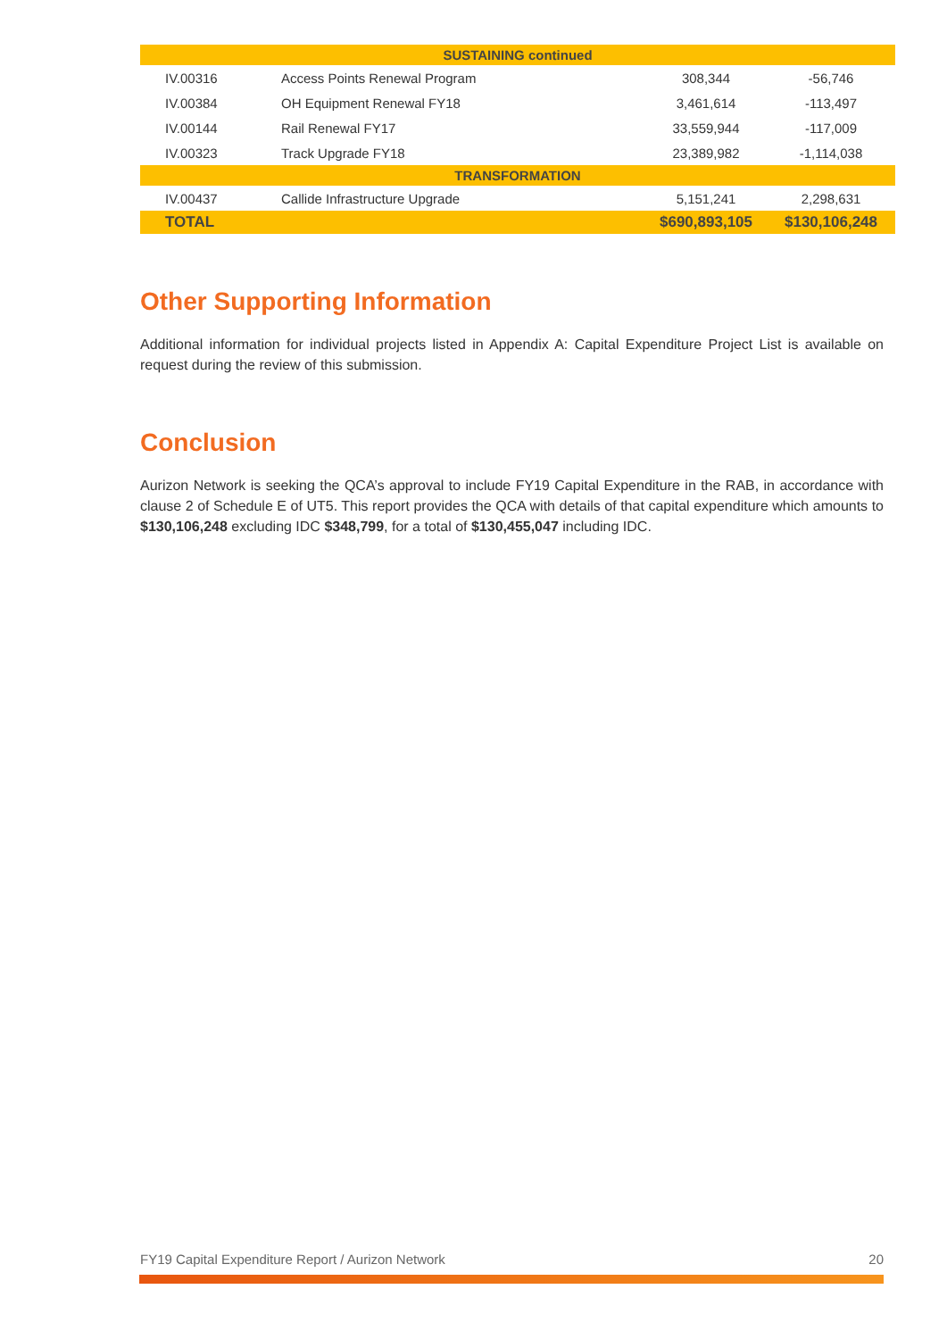| SUSTAINING continued | | | |
| IV.00316 | Access Points Renewal Program | 308,344 | -56,746 |
| IV.00384 | OH Equipment Renewal FY18 | 3,461,614 | -113,497 |
| IV.00144 | Rail Renewal FY17 | 33,559,944 | -117,009 |
| IV.00323 | Track Upgrade FY18 | 23,389,982 | -1,114,038 |
| TRANSFORMATION | | | |
| IV.00437 | Callide Infrastructure Upgrade | 5,151,241 | 2,298,631 |
| TOTAL | | $690,893,105 | $130,106,248 |
Other Supporting Information
Additional information for individual projects listed in Appendix A: Capital Expenditure Project List is available on request during the review of this submission.
Conclusion
Aurizon Network is seeking the QCA’s approval to include FY19 Capital Expenditure in the RAB, in accordance with clause 2 of Schedule E of UT5. This report provides the QCA with details of that capital expenditure which amounts to $130,106,248 excluding IDC $348,799, for a total of $130,455,047 including IDC.
FY19 Capital Expenditure Report / Aurizon Network 20